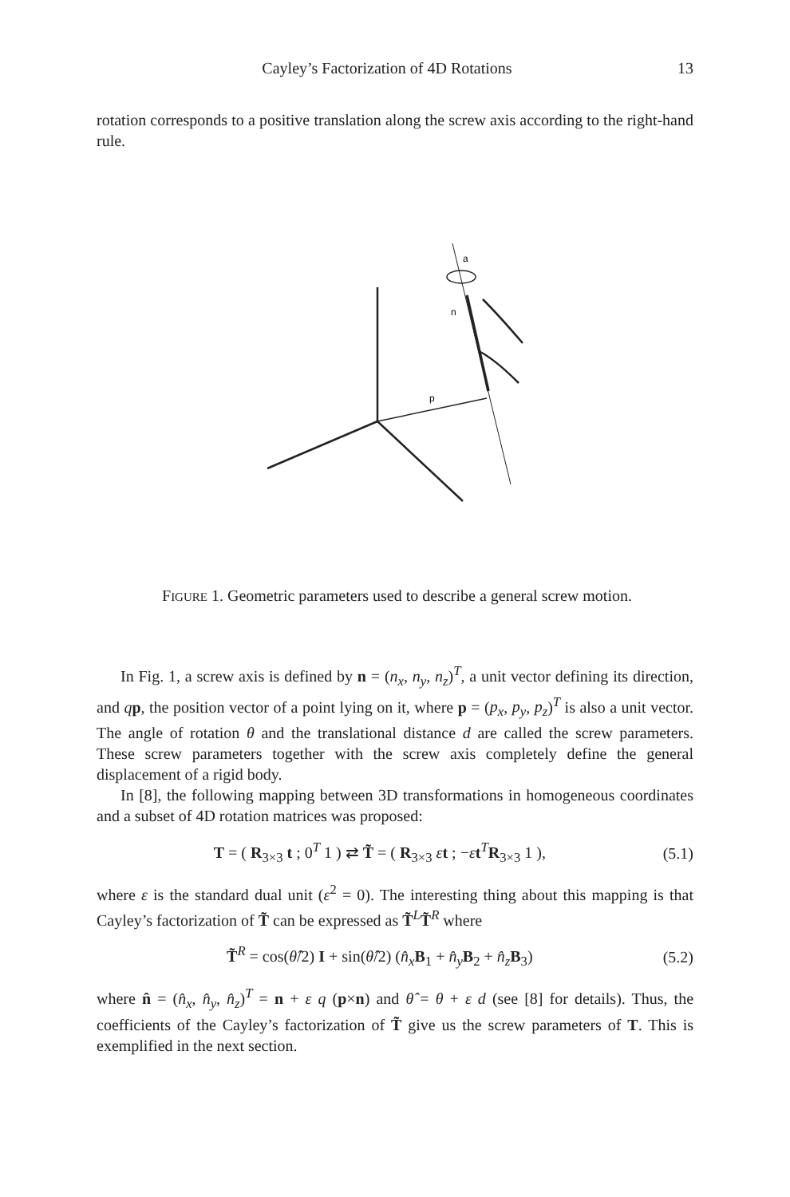Cayley’s Factorization of 4D Rotations 13
rotation corresponds to a positive translation along the screw axis according to the right-hand rule.
a
n
p
FIGURE 1. Geometric parameters used to describe a general screw motion.
In Fig. 1, a screw axis is defined by n = (n<sub>x</sub>, n<sub>y</sub>, n<sub>z</sub>)<sup>T</sup>, a unit vector defining its direction, and qp, the position vector of a point lying on it, where p = (p<sub>x</sub>, p<sub>y</sub>, p<sub>z</sub>)<sup>T</sup> is also a unit vector. The angle of rotation θ and the translational distance d are called the screw parameters. These screw parameters together with the screw axis completely define the general displacement of a rigid body.
In [8], the following mapping between 3D transformations in homogeneous coordinates and a subset of 4D rotation matrices was proposed:
T = ( R<sub>3×3</sub> t ; 0<sup>T</sup> 1 ) ⇄ T̃ = ( R<sub>3×3</sub> εt ; −εt<sup>T</sup>R<sub>3×3</sub> 1 ), (5.1)
where ε is the standard dual unit (ε<sup>2</sup> = 0). The interesting thing about this mapping is that Cayley’s factorization of T̃ can be expressed as T̃<sup>L</sup>T̃<sup>R</sup> where
T̃<sup>R</sup> = cos(θ̂/2) I + sin(θ̂/2) (n̂<sub>x</sub> B<sub>1</sub> + n̂<sub>y</sub> B<sub>2</sub> + n̂<sub>z</sub> B<sub>3</sub>) (5.2)
where n̂ = (n̂<sub>x</sub>, n̂<sub>y</sub>, n̂<sub>z</sub>)<sup>T</sup> = n + ε q (p×n) and θ̂ = θ + ε d (see [8] for details). Thus, the coefficients of the Cayley’s factorization of T̃ give us the screw parameters of T. This is exemplified in the next section.